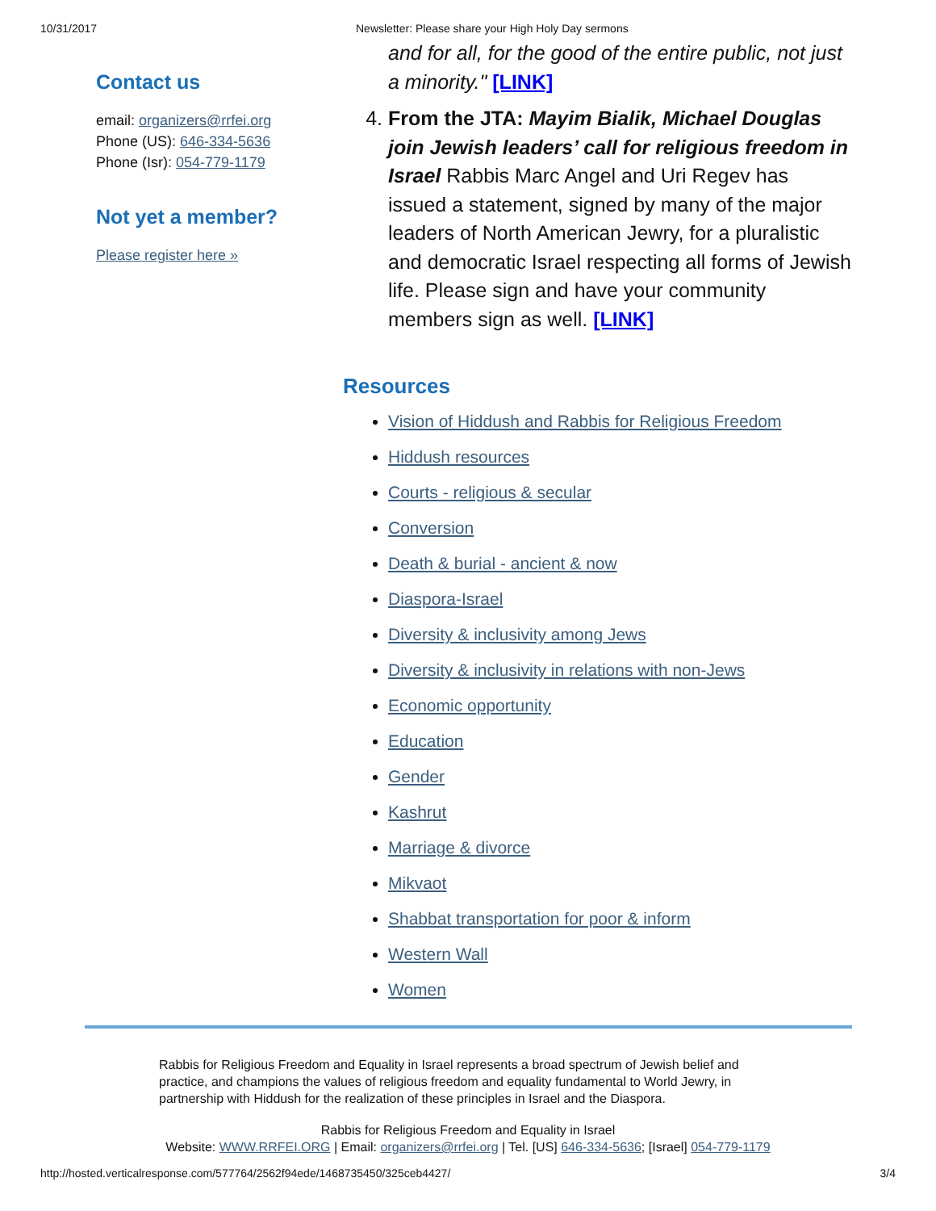10/31/2017 Newsletter: Please share your High Holy Day sermons
Contact us
email: organizers@rrfei.org
Phone (US): 646-334-5636
Phone (Isr): 054-779-1179
Not yet a member?
Please register here »
and for all, for the good of the entire public, not just a minority." [LINK]
4. From the JTA: Mayim Bialik, Michael Douglas join Jewish leaders’ call for religious freedom in Israel Rabbis Marc Angel and Uri Regev has issued a statement, signed by many of the major leaders of North American Jewry, for a pluralistic and democratic Israel respecting all forms of Jewish life. Please sign and have your community members sign as well. [LINK]
Resources
Vision of Hiddush and Rabbis for Religious Freedom
Hiddush resources
Courts - religious & secular
Conversion
Death & burial - ancient & now
Diaspora-Israel
Diversity & inclusivity among Jews
Diversity & inclusivity in relations with non-Jews
Economic opportunity
Education
Gender
Kashrut
Marriage & divorce
Mikvaot
Shabbat transportation for poor & inform
Western Wall
Women
Rabbis for Religious Freedom and Equality in Israel represents a broad spectrum of Jewish belief and practice, and champions the values of religious freedom and equality fundamental to World Jewry, in partnership with Hiddush for the realization of these principles in Israel and the Diaspora.
Rabbis for Religious Freedom and Equality in Israel
Website: WWW.RRFEI.ORG | Email: organizers@rrfei.org | Tel. [US] 646-334-5636; [Israel] 054-779-1179
http://hosted.verticalresponse.com/577764/2562f94ede/1468735450/325ceb4427/ 3/4